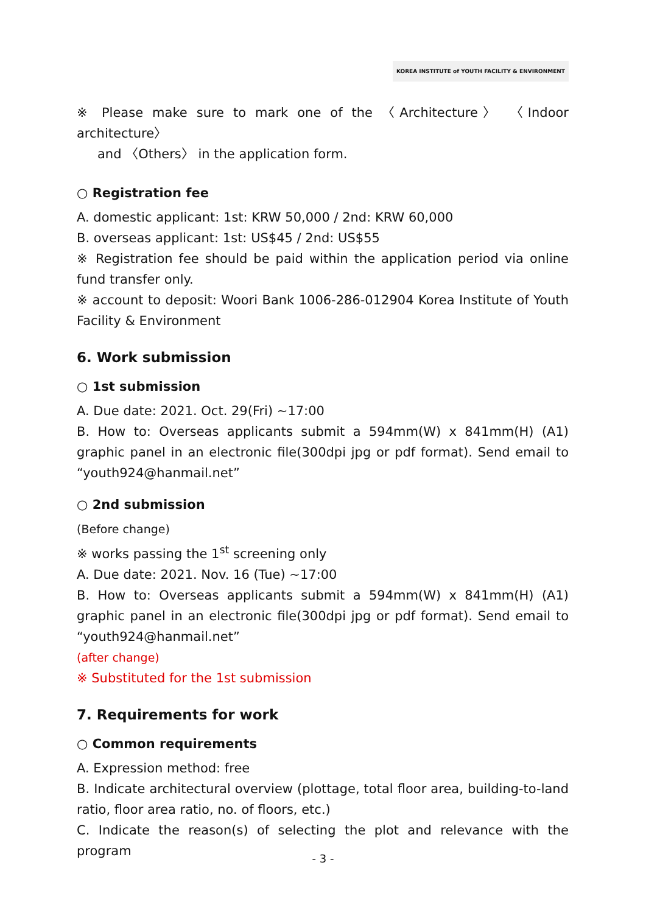KOREA INSTITUTE of YOUTH FACILITY & ENVIRONMENT
※ Please make sure to mark one of the 〈Architecture〉 〈Indoor architecture〉
and 〈Others〉 in the application form.
○ Registration fee
A. domestic applicant: 1st: KRW 50,000 / 2nd: KRW 60,000
B. overseas applicant: 1st: US$45 / 2nd: US$55
※ Registration fee should be paid within the application period via online fund transfer only.
※ account to deposit: Woori Bank 1006-286-012904 Korea Institute of Youth Facility & Environment
6. Work submission
○ 1st submission
A. Due date: 2021. Oct. 29(Fri) ~17:00
B. How to: Overseas applicants submit a 594mm(W) x 841mm(H) (A1) graphic panel in an electronic file(300dpi jpg or pdf format). Send email to “youth924@hanmail.net”
○ 2nd submission
(Before change)
※ works passing the 1<sup>st</sup> screening only
A. Due date: 2021. Nov. 16 (Tue) ~17:00
B. How to: Overseas applicants submit a 594mm(W) x 841mm(H) (A1) graphic panel in an electronic file(300dpi jpg or pdf format). Send email to “youth924@hanmail.net”
(after change)
※ Substituted for the 1st submission
7. Requirements for work
○ Common requirements
A. Expression method: free
B. Indicate architectural overview (plottage, total floor area, building-to-land ratio, floor area ratio, no. of floors, etc.)
C. Indicate the reason(s) of selecting the plot and relevance with the program
- 3 -